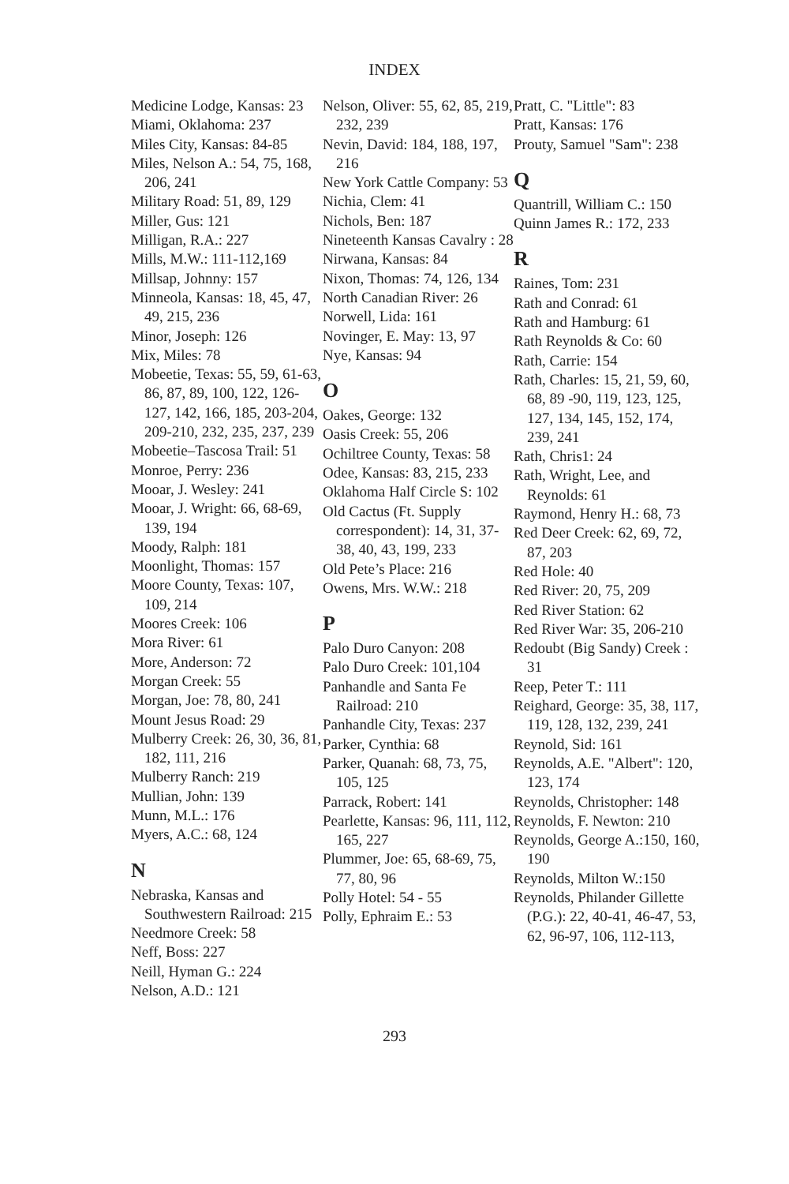INDEX
Medicine Lodge, Kansas: 23
Miami, Oklahoma: 237
Miles City, Kansas: 84-85
Miles, Nelson A.: 54, 75, 168, 206, 241
Military Road: 51, 89, 129
Miller, Gus: 121
Milligan, R.A.: 227
Mills, M.W.: 111-112,169
Millsap, Johnny: 157
Minneola, Kansas: 18, 45, 47, 49, 215, 236
Minor, Joseph: 126
Mix, Miles: 78
Mobeetie, Texas: 55, 59, 61-63, 86, 87, 89, 100, 122, 126-127, 142, 166, 185, 203-204, 209-210, 232, 235, 237, 239
Mobeetie–Tascosa Trail: 51
Monroe, Perry: 236
Mooar, J. Wesley: 241
Mooar, J. Wright: 66, 68-69, 139, 194
Moody, Ralph: 181
Moonlight, Thomas: 157
Moore County, Texas: 107, 109, 214
Moores Creek: 106
Mora River: 61
More, Anderson: 72
Morgan Creek: 55
Morgan, Joe: 78, 80, 241
Mount Jesus Road: 29
Mulberry Creek: 26, 30, 36, 81, 182, 111, 216
Mulberry Ranch: 219
Mullian, John: 139
Munn, M.L.: 176
Myers, A.C.: 68, 124
N
Nebraska, Kansas and Southwestern Railroad: 215
Needmore Creek: 58
Neff, Boss: 227
Neill, Hyman G.: 224
Nelson, A.D.: 121
Nelson, Oliver: 55, 62, 85, 219, 232, 239
Nevin, David: 184, 188, 197, 216
New York Cattle Company: 53
Nichia, Clem: 41
Nichols, Ben: 187
Nineteenth Kansas Cavalry : 28
Nirwana, Kansas: 84
Nixon, Thomas: 74, 126, 134
North Canadian River: 26
Norwell, Lida: 161
Novinger, E. May: 13, 97
Nye, Kansas: 94
O
Oakes, George: 132
Oasis Creek: 55, 206
Ochiltree County, Texas: 58
Odee, Kansas: 83, 215, 233
Oklahoma Half Circle S: 102
Old Cactus (Ft. Supply correspondent): 14, 31, 37-38, 40, 43, 199, 233
Old Pete’s Place: 216
Owens, Mrs. W.W.: 218
P
Palo Duro Canyon: 208
Palo Duro Creek: 101,104
Panhandle and Santa Fe Railroad: 210
Panhandle City, Texas: 237
Parker, Cynthia: 68
Parker, Quanah: 68, 73, 75, 105, 125
Parrack, Robert: 141
Pearlette, Kansas: 96, 111, 112, 165, 227
Plummer, Joe: 65, 68-69, 75, 77, 80, 96
Polly Hotel: 54 - 55
Polly, Ephraim E.: 53
Pratt, C. "Little": 83
Pratt, Kansas: 176
Prouty, Samuel "Sam": 238
Q
Quantrill, William C.: 150
Quinn James R.: 172, 233
R
Raines, Tom: 231
Rath and Conrad: 61
Rath and Hamburg: 61
Rath Reynolds & Co: 60
Rath, Carrie: 154
Rath, Charles: 15, 21, 59, 60, 68, 89 -90, 119, 123, 125, 127, 134, 145, 152, 174, 239, 241
Rath, Chris1: 24
Rath, Wright, Lee, and Reynolds: 61
Raymond, Henry H.: 68, 73
Red Deer Creek: 62, 69, 72, 87, 203
Red Hole: 40
Red River: 20, 75, 209
Red River Station: 62
Red River War: 35, 206-210
Redoubt (Big Sandy) Creek : 31
Reep, Peter T.: 111
Reighard, George: 35, 38, 117, 119, 128, 132, 239, 241
Reynold, Sid: 161
Reynolds, A.E. "Albert": 120, 123, 174
Reynolds, Christopher: 148
Reynolds, F. Newton: 210
Reynolds, George A.:150, 160, 190
Reynolds, Milton W.:150
Reynolds, Philander Gillette (P.G.): 22, 40-41, 46-47, 53, 62, 96-97, 106, 112-113,
293